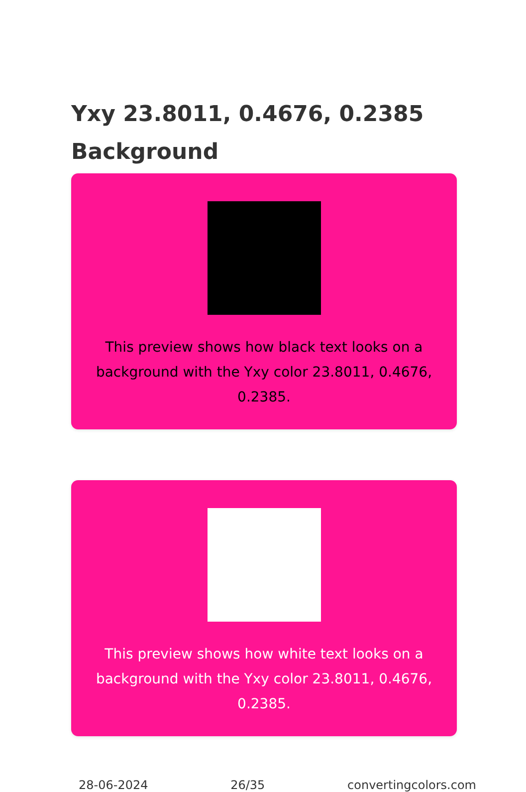Yxy 23.8011, 0.4676, 0.2385
Background
This preview shows how black text looks on a background with the Yxy color 23.8011, 0.4676, 0.2385.
This preview shows how white text looks on a background with the Yxy color 23.8011, 0.4676, 0.2385.
28-06-2024 26/35 convertingcolors.com